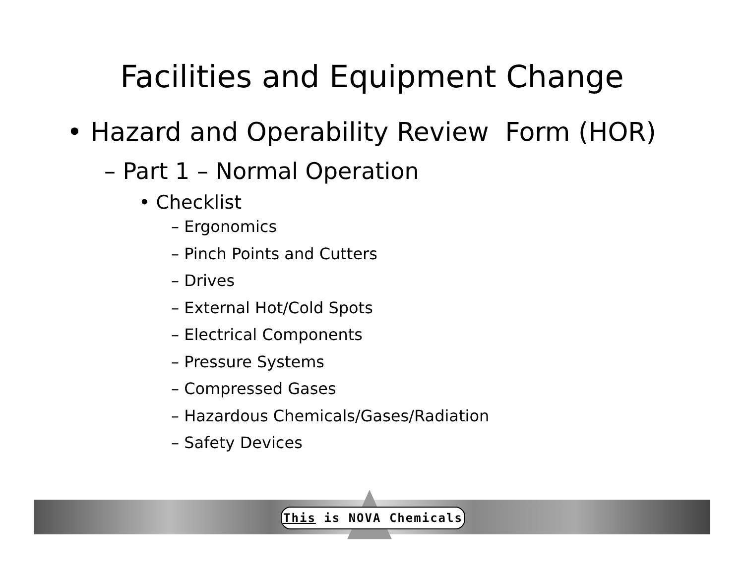Facilities and Equipment Change
• Hazard and Operability Review Form (HOR)
– Part 1 – Normal Operation
• Checklist
– Ergonomics
– Pinch Points and Cutters
– Drives
– External Hot/Cold Spots
– Electrical Components
– Pressure Systems
– Compressed Gases
– Hazardous Chemicals/Gases/Radiation
– Safety Devices
This is NOVA Chemicals